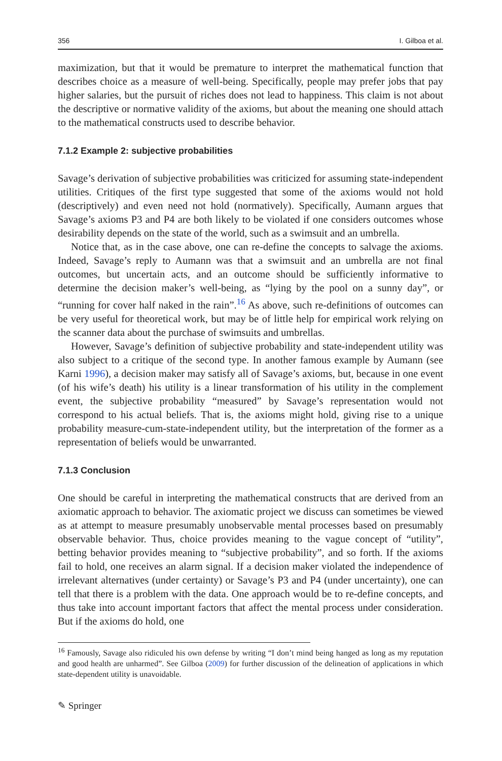356 I. Gilboa et al.
maximization, but that it would be premature to interpret the mathematical function that describes choice as a measure of well-being. Specifically, people may prefer jobs that pay higher salaries, but the pursuit of riches does not lead to happiness. This claim is not about the descriptive or normative validity of the axioms, but about the meaning one should attach to the mathematical constructs used to describe behavior.
7.1.2 Example 2: subjective probabilities
Savage’s derivation of subjective probabilities was criticized for assuming state-independent utilities. Critiques of the first type suggested that some of the axioms would not hold (descriptively) and even need not hold (normatively). Specifically, Aumann argues that Savage’s axioms P3 and P4 are both likely to be violated if one considers outcomes whose desirability depends on the state of the world, such as a swimsuit and an umbrella.
Notice that, as in the case above, one can re-define the concepts to salvage the axioms. Indeed, Savage’s reply to Aumann was that a swimsuit and an umbrella are not final outcomes, but uncertain acts, and an outcome should be sufficiently informative to determine the decision maker’s well-being, as “lying by the pool on a sunny day”, or “running for cover half naked in the rain”.<sup>16</sup> As above, such re-definitions of outcomes can be very useful for theoretical work, but may be of little help for empirical work relying on the scanner data about the purchase of swimsuits and umbrellas.
However, Savage’s definition of subjective probability and state-independent utility was also subject to a critique of the second type. In another famous example by Aumann (see Karni 1996), a decision maker may satisfy all of Savage’s axioms, but, because in one event (of his wife’s death) his utility is a linear transformation of his utility in the complement event, the subjective probability “measured” by Savage’s representation would not correspond to his actual beliefs. That is, the axioms might hold, giving rise to a unique probability measure-cum-state-independent utility, but the interpretation of the former as a representation of beliefs would be unwarranted.
7.1.3 Conclusion
One should be careful in interpreting the mathematical constructs that are derived from an axiomatic approach to behavior. The axiomatic project we discuss can sometimes be viewed as at attempt to measure presumably unobservable mental processes based on presumably observable behavior. Thus, choice provides meaning to the vague concept of “utility”, betting behavior provides meaning to “subjective probability”, and so forth. If the axioms fail to hold, one receives an alarm signal. If a decision maker violated the independence of irrelevant alternatives (under certainty) or Savage’s P3 and P4 (under uncertainty), one can tell that there is a problem with the data. One approach would be to re-define concepts, and thus take into account important factors that affect the mental process under consideration. But if the axioms do hold, one
<sup>16</sup> Famously, Savage also ridiculed his own defense by writing “I don’t mind being hanged as long as my reputation and good health are unharmed”. See Gilboa (2009) for further discussion of the delineation of applications in which state-dependent utility is unavoidable.
✎ Springer